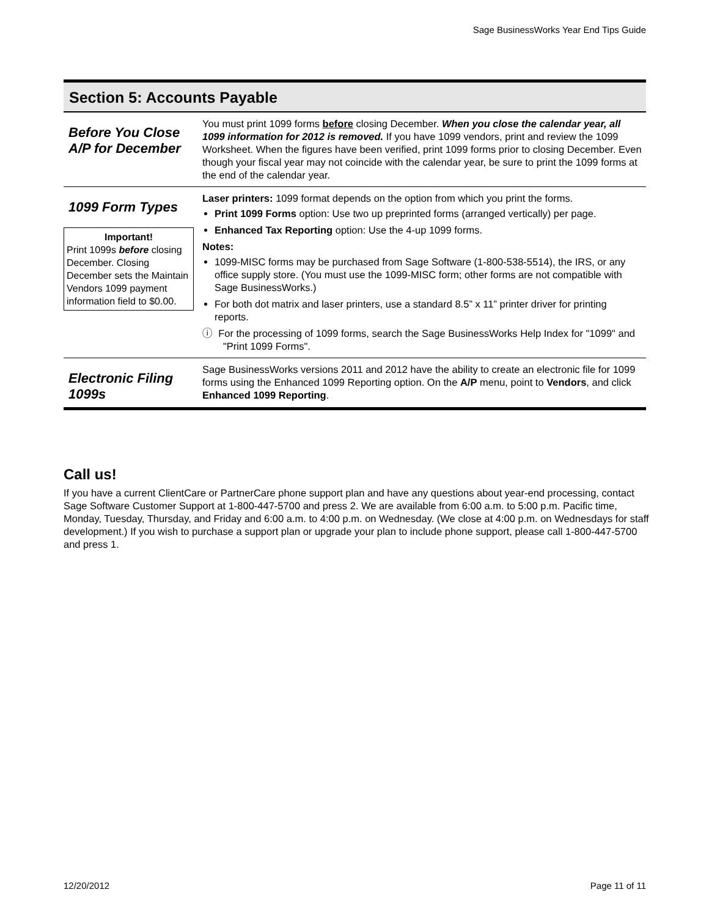Sage BusinessWorks Year End Tips Guide
Section 5: Accounts Payable
| Before You Close A/P for December | You must print 1099 forms before closing December. When you close the calendar year, all 1099 information for 2012 is removed. If you have 1099 vendors, print and review the 1099 Worksheet. When the figures have been verified, print 1099 forms prior to closing December. Even though your fiscal year may not coincide with the calendar year, be sure to print the 1099 forms at the end of the calendar year. |
| 1099 Form Types Important! Print 1099s before closing December. Closing December sets the Maintain Vendors 1099 payment information field to $0.00. | Laser printers: 1099 format depends on the option from which you print the forms. Print 1099 Forms option: Use two up preprinted forms (arranged vertically) per page. Enhanced Tax Reporting option: Use the 4-up 1099 forms. Notes: 1099-MISC forms may be purchased from Sage Software (1-800-538-5514), the IRS, or any office supply store. (You must use the 1099-MISC form; other forms are not compatible with Sage BusinessWorks.) For both dot matrix and laser printers, use a standard 8.5” x 11” printer driver for printing reports. ⓘ For the processing of 1099 forms, search the Sage BusinessWorks Help Index for "1099" and "Print 1099 Forms". |
| Electronic Filing 1099s | Sage BusinessWorks versions 2011 and 2012 have the ability to create an electronic file for 1099 forms using the Enhanced 1099 Reporting option. On the A/P menu, point to Vendors , and click Enhanced 1099 Reporting . |
Call us!
If you have a current ClientCare or PartnerCare phone support plan and have any questions about year-end processing, contact Sage Software Customer Support at 1-800-447-5700 and press 2. We are available from 6:00 a.m. to 5:00 p.m. Pacific time, Monday, Tuesday, Thursday, and Friday and 6:00 a.m. to 4:00 p.m. on Wednesday. (We close at 4:00 p.m. on Wednesdays for staff development.) If you wish to purchase a support plan or upgrade your plan to include phone support, please call 1-800-447-5700 and press 1.
12/20/2012 Page 11 of 11